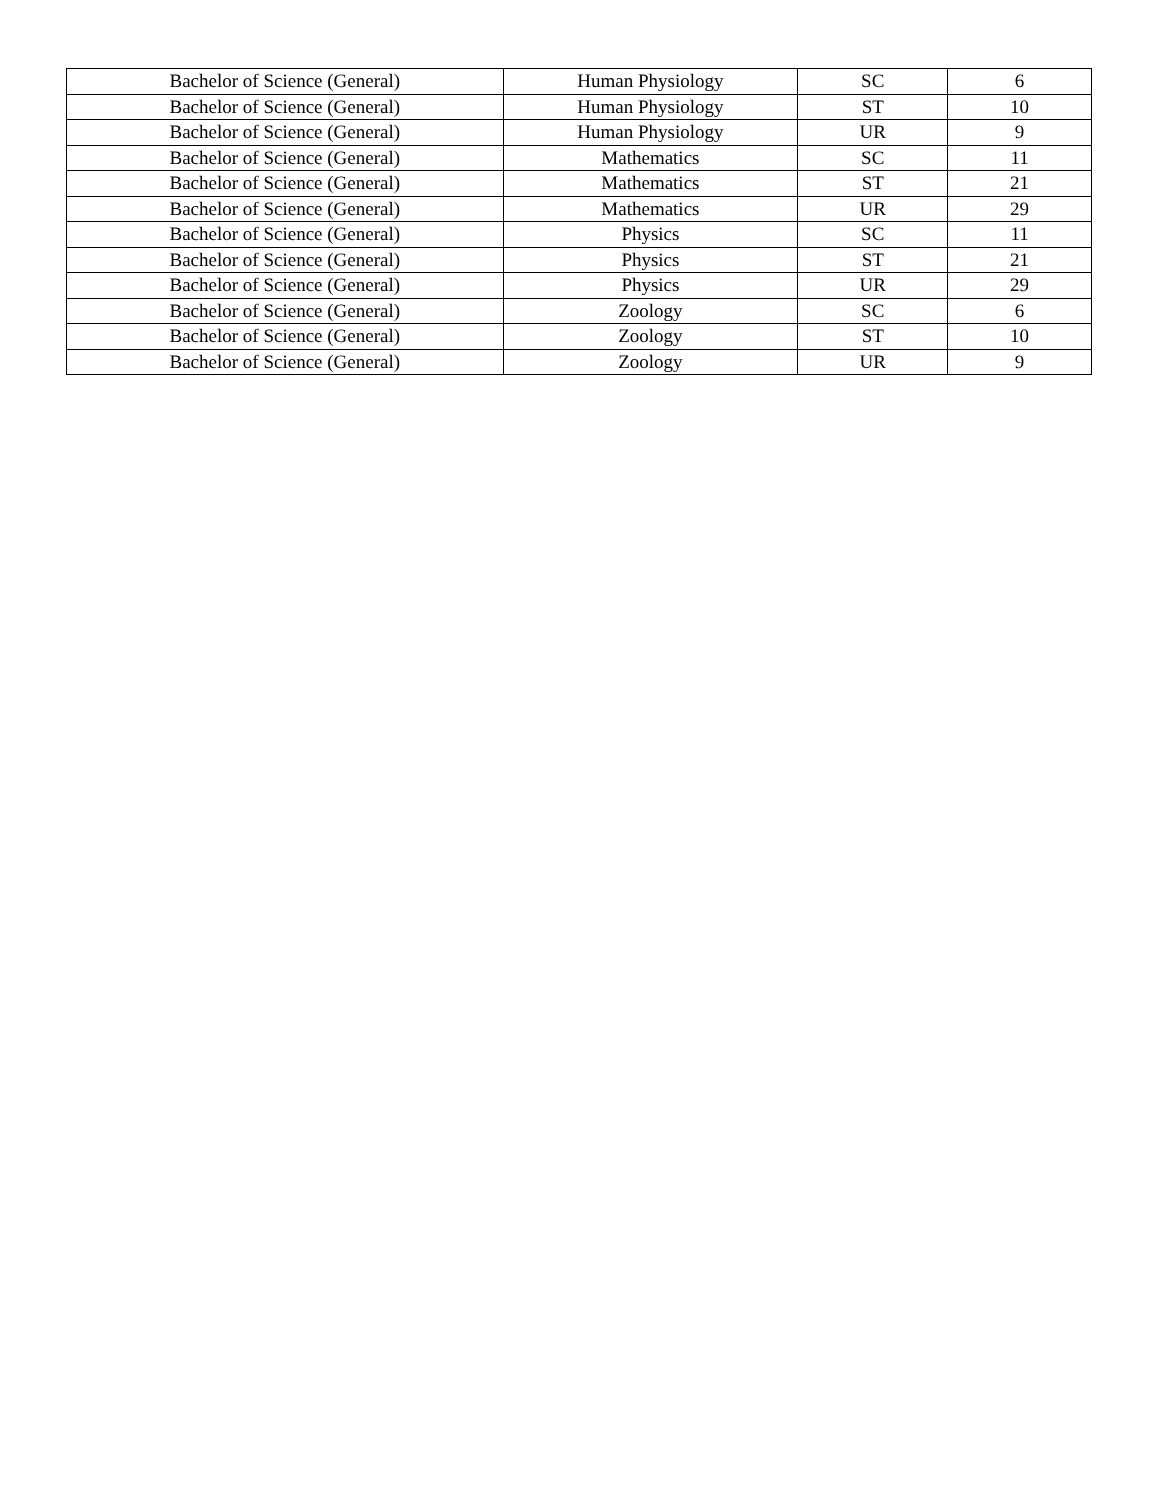| Bachelor of Science (General) | Human Physiology | SC | 6 |
| Bachelor of Science (General) | Human Physiology | ST | 10 |
| Bachelor of Science (General) | Human Physiology | UR | 9 |
| Bachelor of Science (General) | Mathematics | SC | 11 |
| Bachelor of Science (General) | Mathematics | ST | 21 |
| Bachelor of Science (General) | Mathematics | UR | 29 |
| Bachelor of Science (General) | Physics | SC | 11 |
| Bachelor of Science (General) | Physics | ST | 21 |
| Bachelor of Science (General) | Physics | UR | 29 |
| Bachelor of Science (General) | Zoology | SC | 6 |
| Bachelor of Science (General) | Zoology | ST | 10 |
| Bachelor of Science (General) | Zoology | UR | 9 |